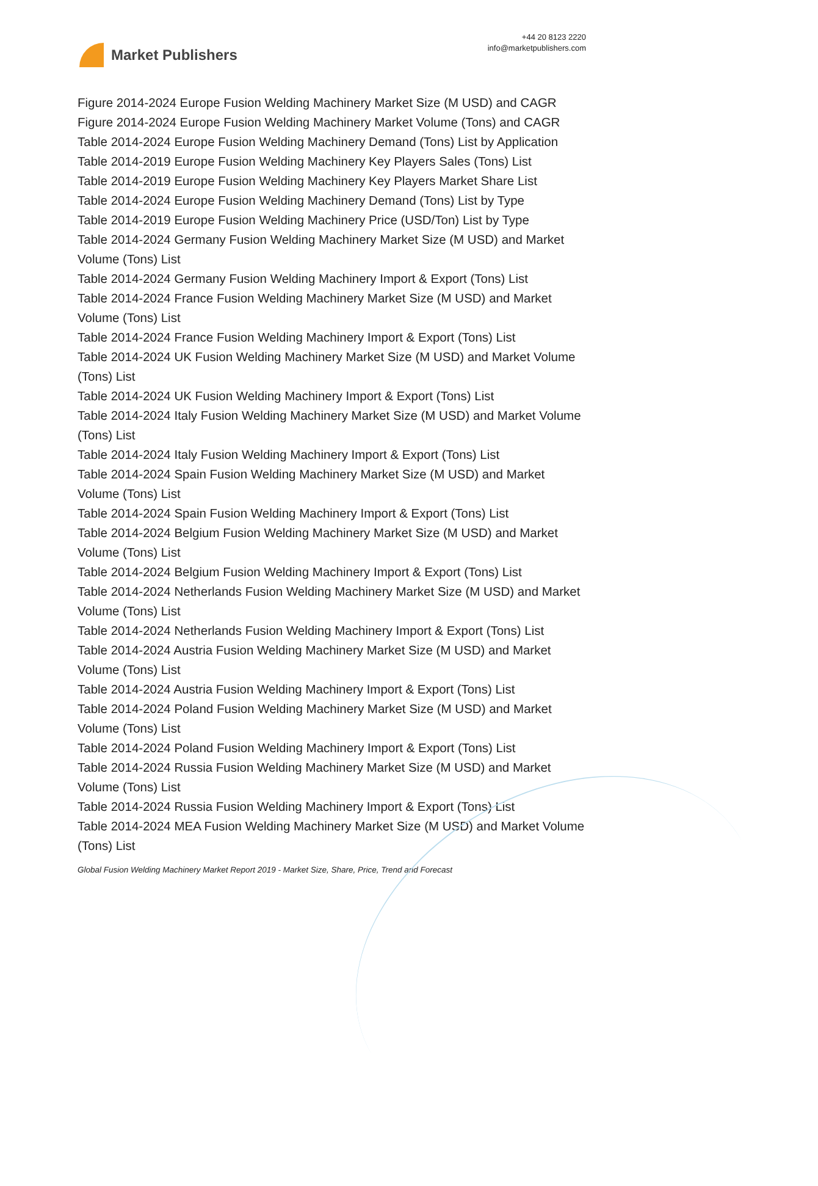Market Publishers
+44 20 8123 2220
info@marketpublishers.com
Figure 2014-2024 Europe Fusion Welding Machinery Market Size (M USD) and CAGR
Figure 2014-2024 Europe Fusion Welding Machinery Market Volume (Tons) and CAGR
Table 2014-2024 Europe Fusion Welding Machinery Demand (Tons) List by Application
Table 2014-2019 Europe Fusion Welding Machinery Key Players Sales (Tons) List
Table 2014-2019 Europe Fusion Welding Machinery Key Players Market Share List
Table 2014-2024 Europe Fusion Welding Machinery Demand (Tons) List by Type
Table 2014-2019 Europe Fusion Welding Machinery Price (USD/Ton) List by Type
Table 2014-2024 Germany Fusion Welding Machinery Market Size (M USD) and Market Volume (Tons) List
Table 2014-2024 Germany Fusion Welding Machinery Import & Export (Tons) List
Table 2014-2024 France Fusion Welding Machinery Market Size (M USD) and Market Volume (Tons) List
Table 2014-2024 France Fusion Welding Machinery Import & Export (Tons) List
Table 2014-2024 UK Fusion Welding Machinery Market Size (M USD) and Market Volume (Tons) List
Table 2014-2024 UK Fusion Welding Machinery Import & Export (Tons) List
Table 2014-2024 Italy Fusion Welding Machinery Market Size (M USD) and Market Volume (Tons) List
Table 2014-2024 Italy Fusion Welding Machinery Import & Export (Tons) List
Table 2014-2024 Spain Fusion Welding Machinery Market Size (M USD) and Market Volume (Tons) List
Table 2014-2024 Spain Fusion Welding Machinery Import & Export (Tons) List
Table 2014-2024 Belgium Fusion Welding Machinery Market Size (M USD) and Market Volume (Tons) List
Table 2014-2024 Belgium Fusion Welding Machinery Import & Export (Tons) List
Table 2014-2024 Netherlands Fusion Welding Machinery Market Size (M USD) and Market Volume (Tons) List
Table 2014-2024 Netherlands Fusion Welding Machinery Import & Export (Tons) List
Table 2014-2024 Austria Fusion Welding Machinery Market Size (M USD) and Market Volume (Tons) List
Table 2014-2024 Austria Fusion Welding Machinery Import & Export (Tons) List
Table 2014-2024 Poland Fusion Welding Machinery Market Size (M USD) and Market Volume (Tons) List
Table 2014-2024 Poland Fusion Welding Machinery Import & Export (Tons) List
Table 2014-2024 Russia Fusion Welding Machinery Market Size (M USD) and Market Volume (Tons) List
Table 2014-2024 Russia Fusion Welding Machinery Import & Export (Tons) List
Table 2014-2024 MEA Fusion Welding Machinery Market Size (M USD) and Market Volume (Tons) List
Global Fusion Welding Machinery Market Report 2019 - Market Size, Share, Price, Trend and Forecast